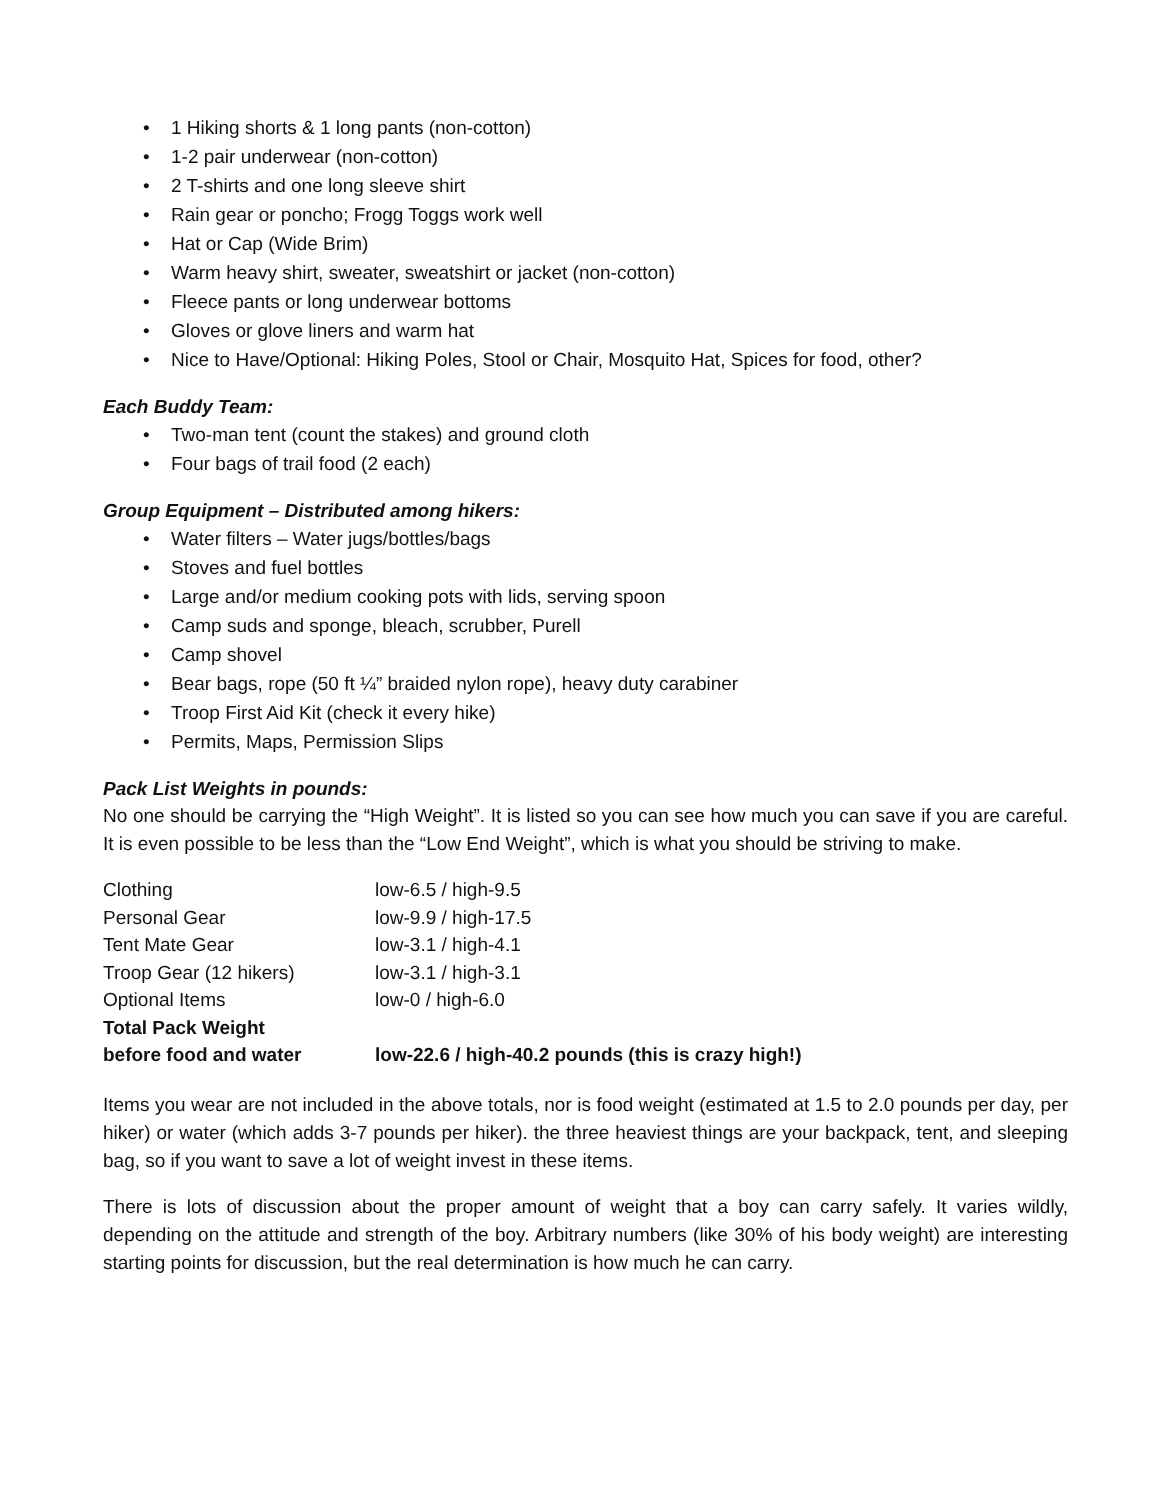• 1 Hiking shorts & 1 long pants (non-cotton)
• 1-2 pair underwear (non-cotton)
• 2 T-shirts and one long sleeve shirt
• Rain gear or poncho; Frogg Toggs work well
• Hat or Cap (Wide Brim)
• Warm heavy shirt, sweater, sweatshirt or jacket (non-cotton)
• Fleece pants or long underwear bottoms
• Gloves or glove liners and warm hat
• Nice to Have/Optional: Hiking Poles, Stool or Chair, Mosquito Hat, Spices for food, other?
Each Buddy Team:
• Two-man tent (count the stakes) and ground cloth
• Four bags of trail food (2 each)
Group Equipment – Distributed among hikers:
• Water filters – Water jugs/bottles/bags
• Stoves and fuel bottles
• Large and/or medium cooking pots with lids, serving spoon
• Camp suds and sponge, bleach, scrubber, Purell
• Camp shovel
• Bear bags, rope (50 ft ¼” braided nylon rope), heavy duty carabiner
• Troop First Aid Kit (check it every hike)
• Permits, Maps, Permission Slips
Pack List Weights in pounds:
No one should be carrying the “High Weight”. It is listed so you can see how much you can save if you are careful. It is even possible to be less than the “Low End Weight”, which is what you should be striving to make.
| Clothing | low-6.5 / high-9.5 |
| Personal Gear | low-9.9 / high-17.5 |
| Tent Mate Gear | low-3.1 / high-4.1 |
| Troop Gear (12 hikers) | low-3.1 / high-3.1 |
| Optional Items | low-0 / high-6.0 |
| Total Pack Weight before food and water | low-22.6 / high-40.2 pounds (this is crazy high!) |
Items you wear are not included in the above totals, nor is food weight (estimated at 1.5 to 2.0 pounds per day, per hiker) or water (which adds 3-7 pounds per hiker). the three heaviest things are your backpack, tent, and sleeping bag, so if you want to save a lot of weight invest in these items.
There is lots of discussion about the proper amount of weight that a boy can carry safely. It varies wildly, depending on the attitude and strength of the boy. Arbitrary numbers (like 30% of his body weight) are interesting starting points for discussion, but the real determination is how much he can carry.